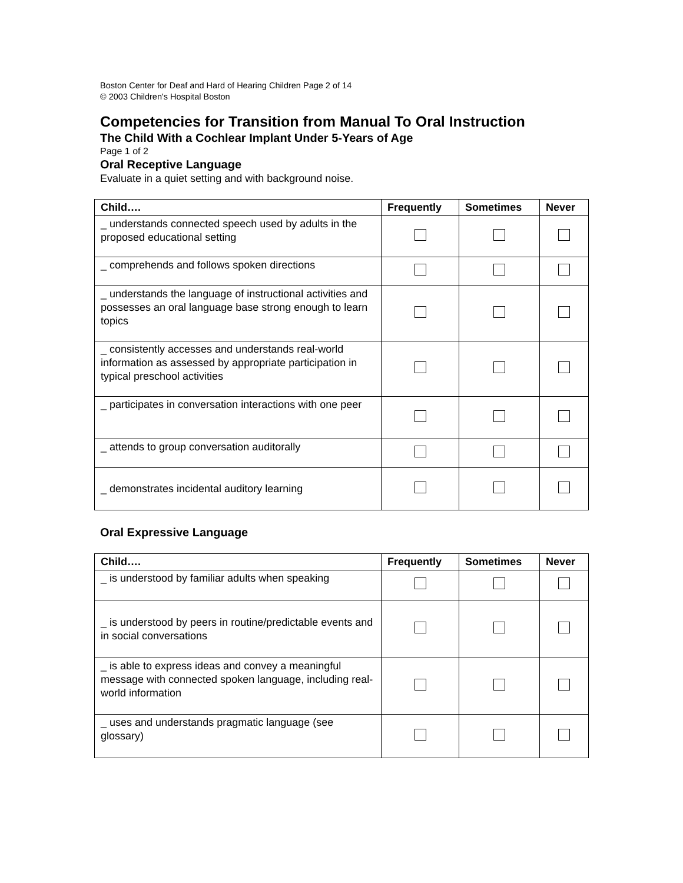Boston Center for Deaf and Hard of Hearing Children Page 2 of 14
© 2003 Children's Hospital Boston
Competencies for Transition from Manual To Oral Instruction
The Child With a Cochlear Implant Under 5-Years of Age
Page 1 of 2
Oral Receptive Language
Evaluate in a quiet setting and with background noise.
| Child…. | Frequently | Sometimes | Never |
| --- | --- | --- | --- |
| _ understands connected speech used by adults in the proposed educational setting | | | |
| _ comprehends and follows spoken directions | | | |
| _ understands the language of instructional activities and possesses an oral language base strong enough to learn topics | | | |
| _ consistently accesses and understands real-world information as assessed by appropriate participation in typical preschool activities | | | |
| _ participates in conversation interactions with one peer | | | |
| _ attends to group conversation auditorally | | | |
| _ demonstrates incidental auditory learning | | | |
Oral Expressive Language
| Child…. | Frequently | Sometimes | Never |
| --- | --- | --- | --- |
| _ is understood by familiar adults when speaking | | | |
| _ is understood by peers in routine/predictable events and in social conversations | | | |
| _ is able to express ideas and convey a meaningful message with connected spoken language, including real-world information | | | |
| _ uses and understands pragmatic language (see glossary) | | | |